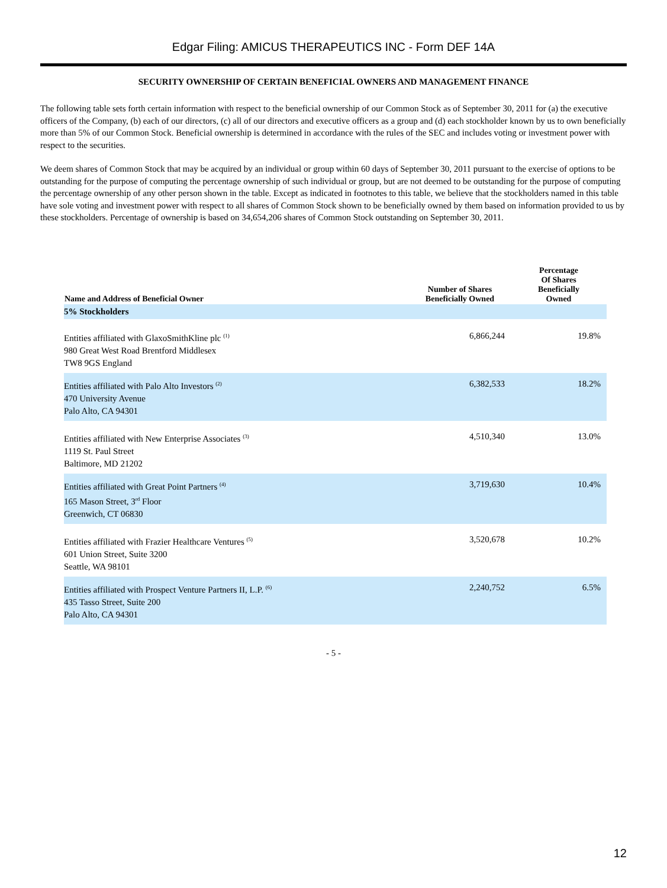Edgar Filing: AMICUS THERAPEUTICS INC - Form DEF 14A
SECURITY OWNERSHIP OF CERTAIN BENEFICIAL OWNERS AND MANAGEMENT FINANCE
The following table sets forth certain information with respect to the beneficial ownership of our Common Stock as of September 30, 2011 for (a) the executive officers of the Company, (b) each of our directors, (c) all of our directors and executive officers as a group and (d) each stockholder known by us to own beneficially more than 5% of our Common Stock. Beneficial ownership is determined in accordance with the rules of the SEC and includes voting or investment power with respect to the securities.
We deem shares of Common Stock that may be acquired by an individual or group within 60 days of September 30, 2011 pursuant to the exercise of options to be outstanding for the purpose of computing the percentage ownership of such individual or group, but are not deemed to be outstanding for the purpose of computing the percentage ownership of any other person shown in the table. Except as indicated in footnotes to this table, we believe that the stockholders named in this table have sole voting and investment power with respect to all shares of Common Stock shown to be beneficially owned by them based on information provided to us by these stockholders. Percentage of ownership is based on 34,654,206 shares of Common Stock outstanding on September 30, 2011.
| Name and Address of Beneficial Owner | Number of Shares Beneficially Owned | Percentage Of Shares Beneficially Owned |
| --- | --- | --- |
| 5% Stockholders | | |
| Entities affiliated with GlaxoSmithKline plc <sup>(1)</sup> 980 Great West Road Brentford Middlesex TW8 9GS England | 6,866,244 | 19.8% |
| Entities affiliated with Palo Alto Investors <sup>(2)</sup> 470 University Avenue Palo Alto, CA 94301 | 6,382,533 | 18.2% |
| Entities affiliated with New Enterprise Associates <sup>(3)</sup> 1119 St. Paul Street Baltimore, MD 21202 | 4,510,340 | 13.0% |
| Entities affiliated with Great Point Partners <sup>(4)</sup> 165 Mason Street, 3<sup>rd</sup> Floor Greenwich, CT 06830 | 3,719,630 | 10.4% |
| Entities affiliated with Frazier Healthcare Ventures <sup>(5)</sup> 601 Union Street, Suite 3200 Seattle, WA 98101 | 3,520,678 | 10.2% |
| Entities affiliated with Prospect Venture Partners II, L.P. <sup>(6)</sup> 435 Tasso Street, Suite 200 Palo Alto, CA 94301 | 2,240,752 | 6.5% |
- 5 -
12